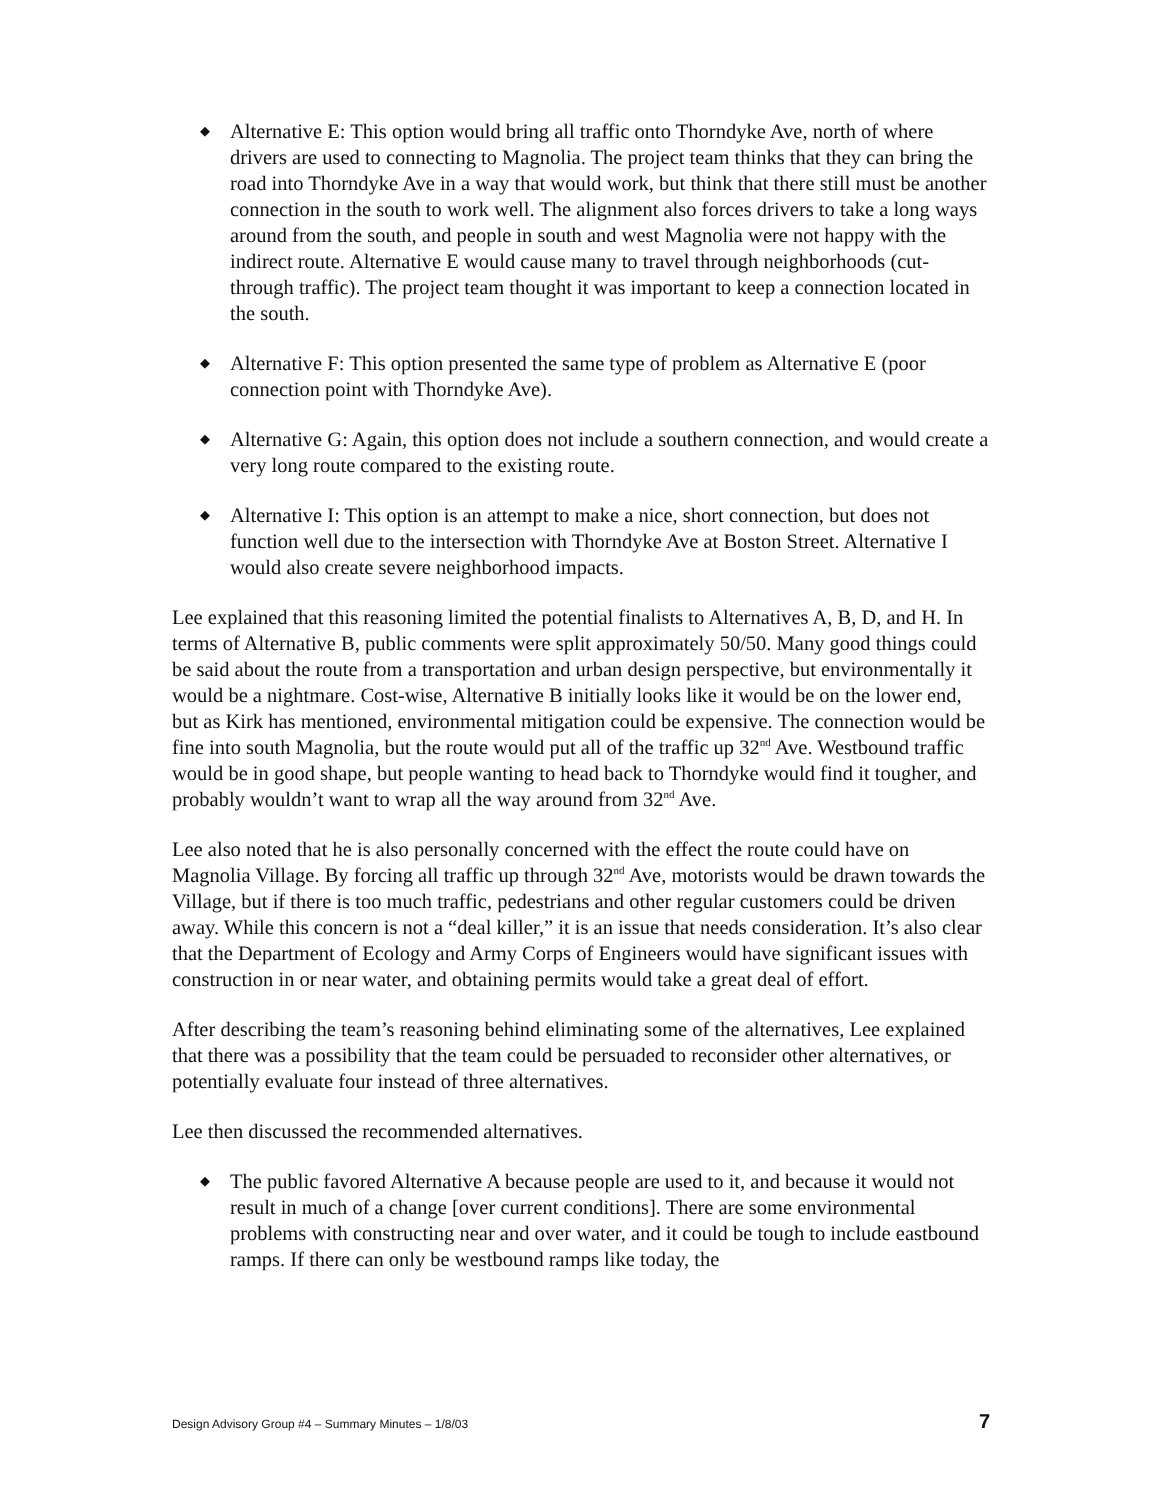◆ Alternative E: This option would bring all traffic onto Thorndyke Ave, north of where drivers are used to connecting to Magnolia. The project team thinks that they can bring the road into Thorndyke Ave in a way that would work, but think that there still must be another connection in the south to work well. The alignment also forces drivers to take a long ways around from the south, and people in south and west Magnolia were not happy with the indirect route. Alternative E would cause many to travel through neighborhoods (cut-through traffic). The project team thought it was important to keep a connection located in the south.
◆ Alternative F: This option presented the same type of problem as Alternative E (poor connection point with Thorndyke Ave).
◆ Alternative G: Again, this option does not include a southern connection, and would create a very long route compared to the existing route.
◆ Alternative I: This option is an attempt to make a nice, short connection, but does not function well due to the intersection with Thorndyke Ave at Boston Street. Alternative I would also create severe neighborhood impacts.
Lee explained that this reasoning limited the potential finalists to Alternatives A, B, D, and H. In terms of Alternative B, public comments were split approximately 50/50. Many good things could be said about the route from a transportation and urban design perspective, but environmentally it would be a nightmare. Cost-wise, Alternative B initially looks like it would be on the lower end, but as Kirk has mentioned, environmental mitigation could be expensive. The connection would be fine into south Magnolia, but the route would put all of the traffic up 32<sup>nd</sup> Ave. Westbound traffic would be in good shape, but people wanting to head back to Thorndyke would find it tougher, and probably wouldn’t want to wrap all the way around from 32<sup>nd</sup> Ave.
Lee also noted that he is also personally concerned with the effect the route could have on Magnolia Village. By forcing all traffic up through 32<sup>nd</sup> Ave, motorists would be drawn towards the Village, but if there is too much traffic, pedestrians and other regular customers could be driven away. While this concern is not a “deal killer,” it is an issue that needs consideration. It’s also clear that the Department of Ecology and Army Corps of Engineers would have significant issues with construction in or near water, and obtaining permits would take a great deal of effort.
After describing the team’s reasoning behind eliminating some of the alternatives, Lee explained that there was a possibility that the team could be persuaded to reconsider other alternatives, or potentially evaluate four instead of three alternatives.
Lee then discussed the recommended alternatives.
◆ The public favored Alternative A because people are used to it, and because it would not result in much of a change [over current conditions]. There are some environmental problems with constructing near and over water, and it could be tough to include eastbound ramps. If there can only be westbound ramps like today, the
Design Advisory Group #4 – Summary Minutes – 1/8/03 7